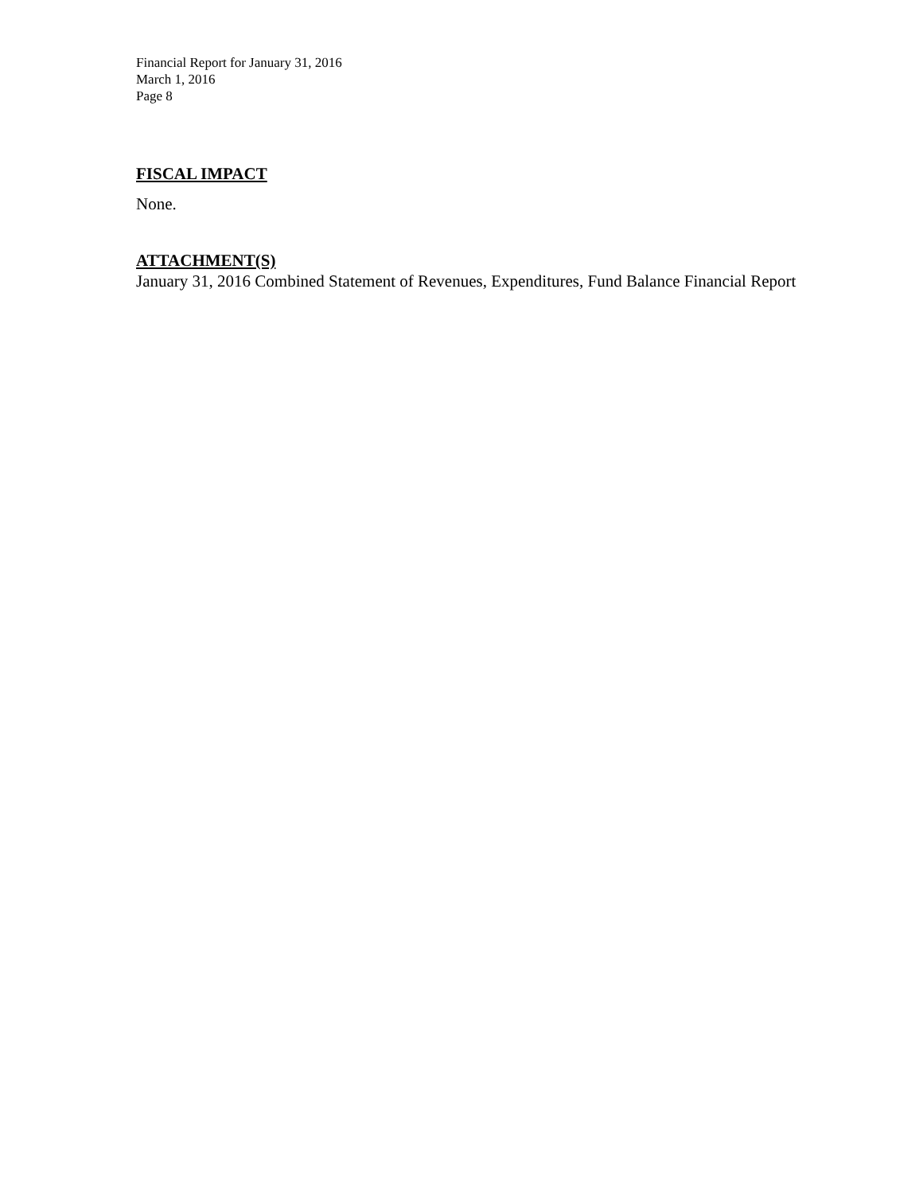Financial Report for January 31, 2016
March 1, 2016
Page 8
FISCAL IMPACT
None.
ATTACHMENT(S)
January 31, 2016 Combined Statement of Revenues, Expenditures, Fund Balance Financial Report